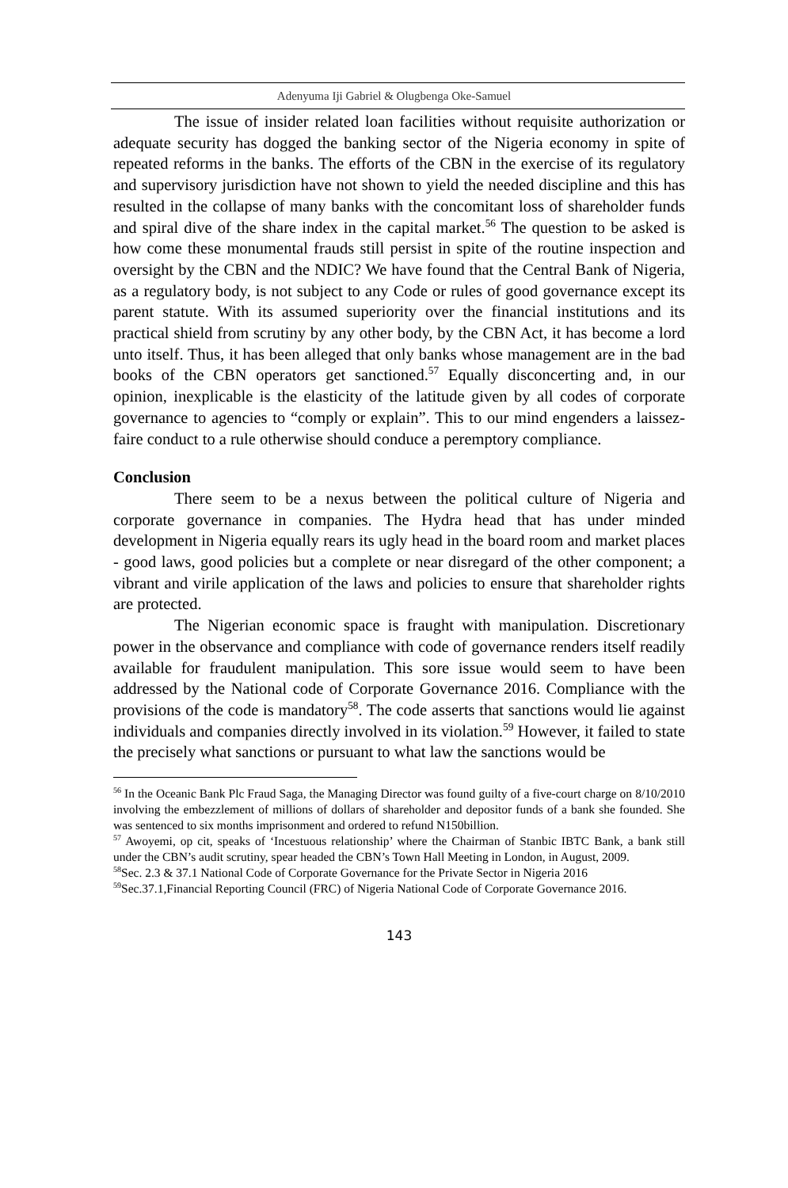Adenyuma Iji Gabriel & Olugbenga Oke-Samuel
The issue of insider related loan facilities without requisite authorization or adequate security has dogged the banking sector of the Nigeria economy in spite of repeated reforms in the banks. The efforts of the CBN in the exercise of its regulatory and supervisory jurisdiction have not shown to yield the needed discipline and this has resulted in the collapse of many banks with the concomitant loss of shareholder funds and spiral dive of the share index in the capital market.<sup>56</sup> The question to be asked is how come these monumental frauds still persist in spite of the routine inspection and oversight by the CBN and the NDIC? We have found that the Central Bank of Nigeria, as a regulatory body, is not subject to any Code or rules of good governance except its parent statute. With its assumed superiority over the financial institutions and its practical shield from scrutiny by any other body, by the CBN Act, it has become a lord unto itself. Thus, it has been alleged that only banks whose management are in the bad books of the CBN operators get sanctioned.<sup>57</sup> Equally disconcerting and, in our opinion, inexplicable is the elasticity of the latitude given by all codes of corporate governance to agencies to “comply or explain”. This to our mind engenders a laissez- faire conduct to a rule otherwise should conduce a peremptory compliance.
Conclusion
There seem to be a nexus between the political culture of Nigeria and corporate governance in companies. The Hydra head that has under minded development in Nigeria equally rears its ugly head in the board room and market places - good laws, good policies but a complete or near disregard of the other component; a vibrant and virile application of the laws and policies to ensure that shareholder rights are protected.
The Nigerian economic space is fraught with manipulation. Discretionary power in the observance and compliance with code of governance renders itself readily available for fraudulent manipulation. This sore issue would seem to have been addressed by the National code of Corporate Governance 2016. Compliance with the provisions of the code is mandatory<sup>58</sup>. The code asserts that sanctions would lie against individuals and companies directly involved in its violation.<sup>59</sup> However, it failed to state the precisely what sanctions or pursuant to what law the sanctions would be
<sup>56</sup> In the Oceanic Bank Plc Fraud Saga, the Managing Director was found guilty of a five-court charge on 8/10/2010 involving the embezzlement of millions of dollars of shareholder and depositor funds of a bank she founded. She was sentenced to six months imprisonment and ordered to refund N150billion.
<sup>57</sup> Awoyemi, op cit, speaks of ‘Incestuous relationship’ where the Chairman of Stanbic IBTC Bank, a bank still under the CBN’s audit scrutiny, spear headed the CBN’s Town Hall Meeting in London, in August, 2009.
<sup>58</sup> Sec. 2.3 & 37.1 National Code of Corporate Governance for the Private Sector in Nigeria 2016
<sup>59</sup> Sec.37.1,Financial Reporting Council (FRC) of Nigeria National Code of Corporate Governance 2016.
143